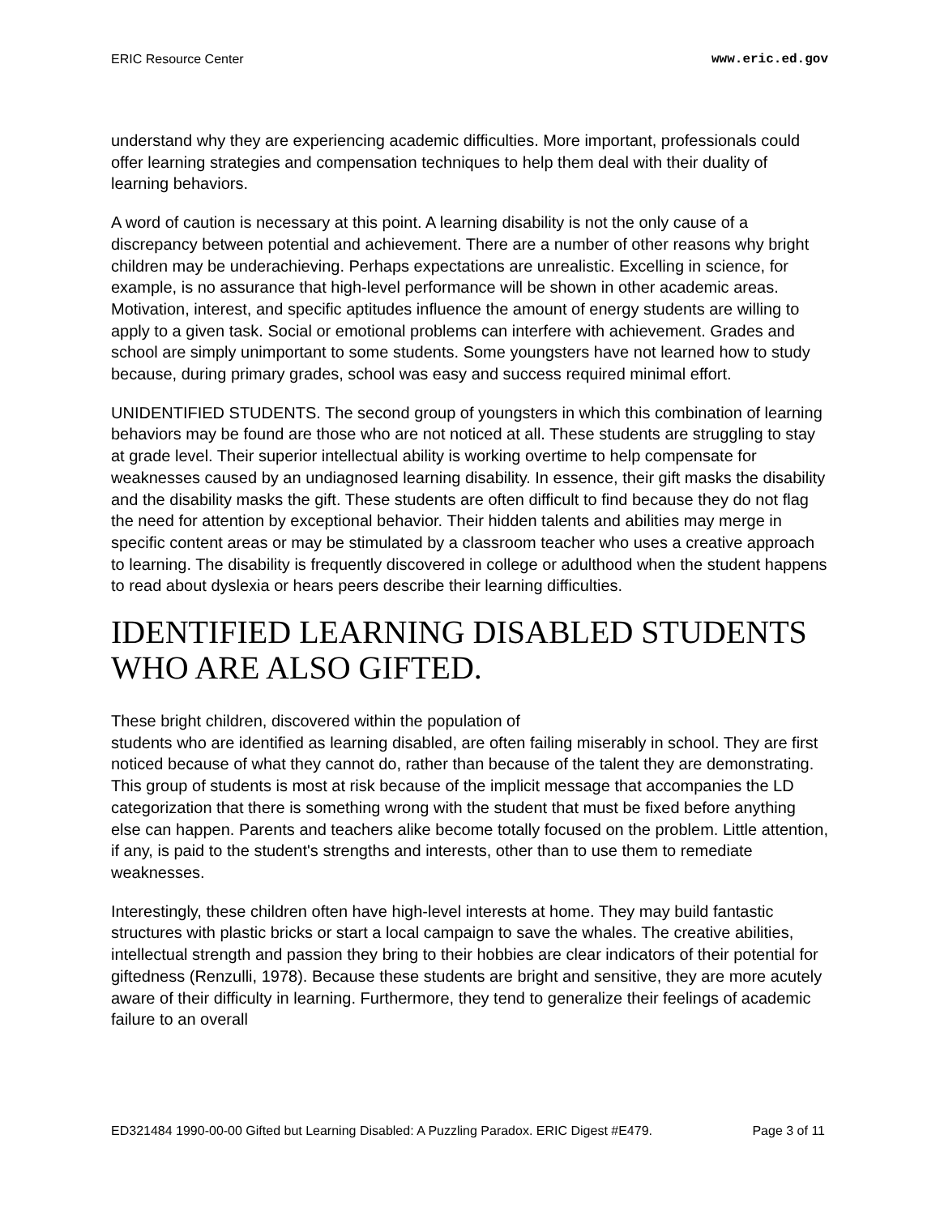ERIC Resource Center www.eric.ed.gov
understand why they are experiencing academic difficulties. More important, professionals could offer learning strategies and compensation techniques to help them deal with their duality of learning behaviors.
A word of caution is necessary at this point. A learning disability is not the only cause of a discrepancy between potential and achievement. There are a number of other reasons why bright children may be underachieving. Perhaps expectations are unrealistic. Excelling in science, for example, is no assurance that high-level performance will be shown in other academic areas. Motivation, interest, and specific aptitudes influence the amount of energy students are willing to apply to a given task. Social or emotional problems can interfere with achievement. Grades and school are simply unimportant to some students. Some youngsters have not learned how to study because, during primary grades, school was easy and success required minimal effort.
UNIDENTIFIED STUDENTS. The second group of youngsters in which this combination of learning behaviors may be found are those who are not noticed at all. These students are struggling to stay at grade level. Their superior intellectual ability is working overtime to help compensate for weaknesses caused by an undiagnosed learning disability. In essence, their gift masks the disability and the disability masks the gift. These students are often difficult to find because they do not flag the need for attention by exceptional behavior. Their hidden talents and abilities may merge in specific content areas or may be stimulated by a classroom teacher who uses a creative approach to learning. The disability is frequently discovered in college or adulthood when the student happens to read about dyslexia or hears peers describe their learning difficulties.
IDENTIFIED LEARNING DISABLED STUDENTS WHO ARE ALSO GIFTED.
These bright children, discovered within the population of
students who are identified as learning disabled, are often failing miserably in school. They are first noticed because of what they cannot do, rather than because of the talent they are demonstrating. This group of students is most at risk because of the implicit message that accompanies the LD categorization that there is something wrong with the student that must be fixed before anything else can happen. Parents and teachers alike become totally focused on the problem. Little attention, if any, is paid to the student's strengths and interests, other than to use them to remediate weaknesses.
Interestingly, these children often have high-level interests at home. They may build fantastic structures with plastic bricks or start a local campaign to save the whales. The creative abilities, intellectual strength and passion they bring to their hobbies are clear indicators of their potential for giftedness (Renzulli, 1978). Because these students are bright and sensitive, they are more acutely aware of their difficulty in learning. Furthermore, they tend to generalize their feelings of academic failure to an overall
ED321484 1990-00-00 Gifted but Learning Disabled: A Puzzling Paradox. ERIC Digest #E479. Page 3 of 11